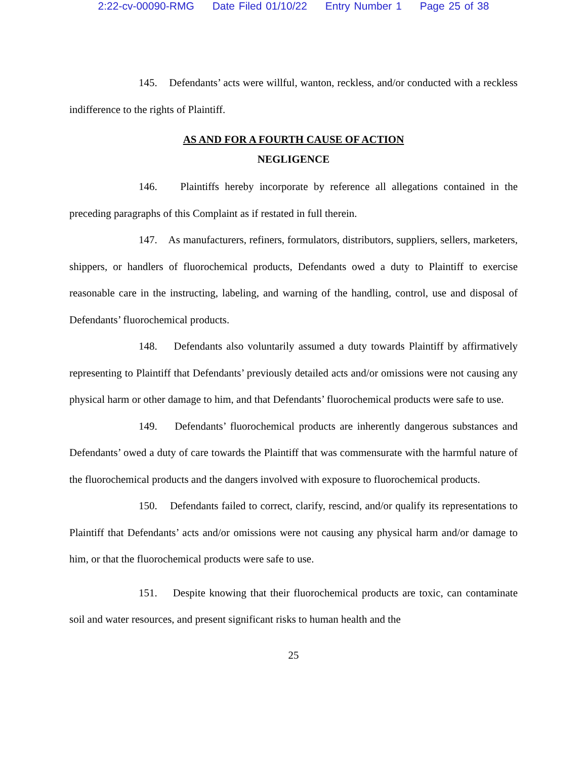2:22-cv-00090-RMG Date Filed 01/10/22 Entry Number 1 Page 25 of 38
145. Defendants’ acts were willful, wanton, reckless, and/or conducted with a reckless indifference to the rights of Plaintiff.
AS AND FOR A FOURTH CAUSE OF ACTION
NEGLIGENCE
146. Plaintiffs hereby incorporate by reference all allegations contained in the preceding paragraphs of this Complaint as if restated in full therein.
147. As manufacturers, refiners, formulators, distributors, suppliers, sellers, marketers, shippers, or handlers of fluorochemical products, Defendants owed a duty to Plaintiff to exercise reasonable care in the instructing, labeling, and warning of the handling, control, use and disposal of Defendants’ fluorochemical products.
148. Defendants also voluntarily assumed a duty towards Plaintiff by affirmatively representing to Plaintiff that Defendants’ previously detailed acts and/or omissions were not causing any physical harm or other damage to him, and that Defendants’ fluorochemical products were safe to use.
149. Defendants’ fluorochemical products are inherently dangerous substances and Defendants’ owed a duty of care towards the Plaintiff that was commensurate with the harmful nature of the fluorochemical products and the dangers involved with exposure to fluorochemical products.
150. Defendants failed to correct, clarify, rescind, and/or qualify its representations to Plaintiff that Defendants’ acts and/or omissions were not causing any physical harm and/or damage to him, or that the fluorochemical products were safe to use.
151. Despite knowing that their fluorochemical products are toxic, can contaminate soil and water resources, and present significant risks to human health and the
25